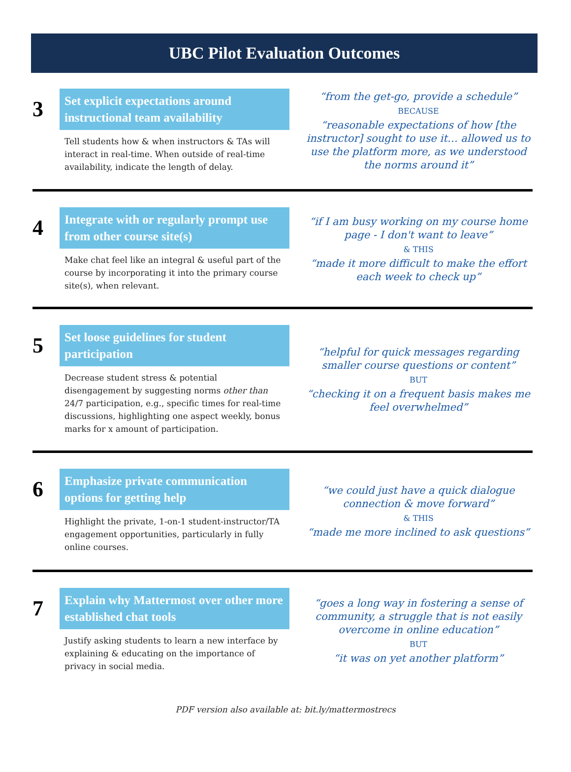UBC Pilot Evaluation Outcomes
3
Set explicit expectations around instructional team availability
Tell students how & when instructors & TAs will interact in real-time. When outside of real-time availability, indicate the length of delay.
“from the get-go, provide a schedule”
BECAUSE
“reasonable expectations of how [the instructor] sought to use it… allowed us to use the platform more, as we understood the norms around it”
4
Integrate with or regularly prompt use from other course site(s)
Make chat feel like an integral & useful part of the course by incorporating it into the primary course site(s), when relevant.
“if I am busy working on my course home page - I don't want to leave”
& THIS
“made it more difficult to make the effort each week to check up”
5
Set loose guidelines for student participation
Decrease student stress & potential disengagement by suggesting norms other than 24/7 participation, e.g., specific times for real-time discussions, highlighting one aspect weekly, bonus marks for x amount of participation.
“helpful for quick messages regarding smaller course questions or content”
BUT
“checking it on a frequent basis makes me feel overwhelmed”
6
Emphasize private communication options for getting help
Highlight the private, 1-on-1 student-instructor/TA engagement opportunities, particularly in fully online courses.
“we could just have a quick dialogue connection & move forward”
& THIS
“made me more inclined to ask questions”
7
Explain why Mattermost over other more established chat tools
Justify asking students to learn a new interface by explaining & educating on the importance of privacy in social media.
“goes a long way in fostering a sense of community, a struggle that is not easily overcome in online education”
BUT
“it was on yet another platform”
PDF version also available at: bit.ly/mattermostrecs